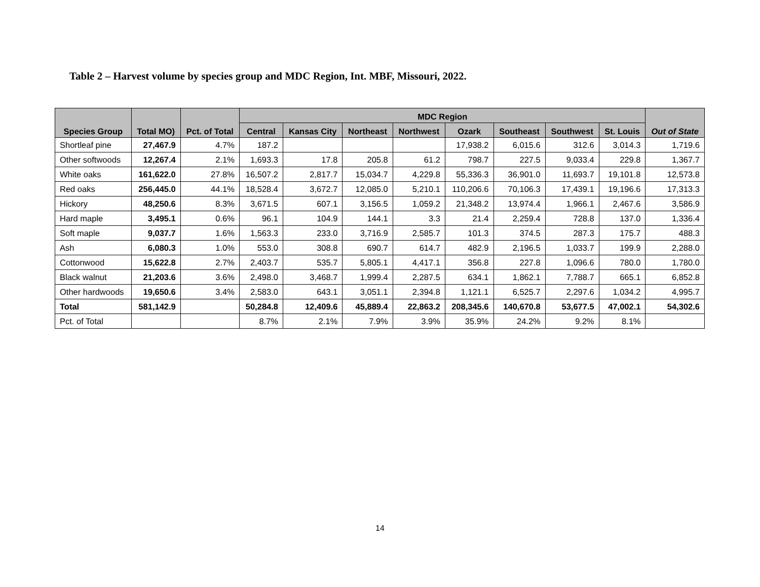Table 2 – Harvest volume by species group and MDC Region, Int. MBF, Missouri, 2022.
| Species Group | Total MO) | Pct. of Total | MDC Region | | | | | | | | Out of State |
| --- | --- | --- | --- | --- | --- | --- | --- | --- | --- | --- | --- |
| | | | Central | Kansas City | Northeast | Northwest | Ozark | Southeast | Southwest | St. Louis | |
| Shortleaf pine | 27,467.9 | 4.7% | 187.2 | | | | 17,938.2 | 6,015.6 | 312.6 | 3,014.3 | 1,719.6 |
| Other softwoods | 12,267.4 | 2.1% | 1,693.3 | 17.8 | 205.8 | 61.2 | 798.7 | 227.5 | 9,033.4 | 229.8 | 1,367.7 |
| White oaks | 161,622.0 | 27.8% | 16,507.2 | 2,817.7 | 15,034.7 | 4,229.8 | 55,336.3 | 36,901.0 | 11,693.7 | 19,101.8 | 12,573.8 |
| Red oaks | 256,445.0 | 44.1% | 18,528.4 | 3,672.7 | 12,085.0 | 5,210.1 | 110,206.6 | 70,106.3 | 17,439.1 | 19,196.6 | 17,313.3 |
| Hickory | 48,250.6 | 8.3% | 3,671.5 | 607.1 | 3,156.5 | 1,059.2 | 21,348.2 | 13,974.4 | 1,966.1 | 2,467.6 | 3,586.9 |
| Hard maple | 3,495.1 | 0.6% | 96.1 | 104.9 | 144.1 | 3.3 | 21.4 | 2,259.4 | 728.8 | 137.0 | 1,336.4 |
| Soft maple | 9,037.7 | 1.6% | 1,563.3 | 233.0 | 3,716.9 | 2,585.7 | 101.3 | 374.5 | 287.3 | 175.7 | 488.3 |
| Ash | 6,080.3 | 1.0% | 553.0 | 308.8 | 690.7 | 614.7 | 482.9 | 2,196.5 | 1,033.7 | 199.9 | 2,288.0 |
| Cottonwood | 15,622.8 | 2.7% | 2,403.7 | 535.7 | 5,805.1 | 4,417.1 | 356.8 | 227.8 | 1,096.6 | 780.0 | 1,780.0 |
| Black walnut | 21,203.6 | 3.6% | 2,498.0 | 3,468.7 | 1,999.4 | 2,287.5 | 634.1 | 1,862.1 | 7,788.7 | 665.1 | 6,852.8 |
| Other hardwoods | 19,650.6 | 3.4% | 2,583.0 | 643.1 | 3,051.1 | 2,394.8 | 1,121.1 | 6,525.7 | 2,297.6 | 1,034.2 | 4,995.7 |
| Total | 581,142.9 | | 50,284.8 | 12,409.6 | 45,889.4 | 22,863.2 | 208,345.6 | 140,670.8 | 53,677.5 | 47,002.1 | 54,302.6 |
| Pct. of Total | | | 8.7% | 2.1% | 7.9% | 3.9% | 35.9% | 24.2% | 9.2% | 8.1% | |
14